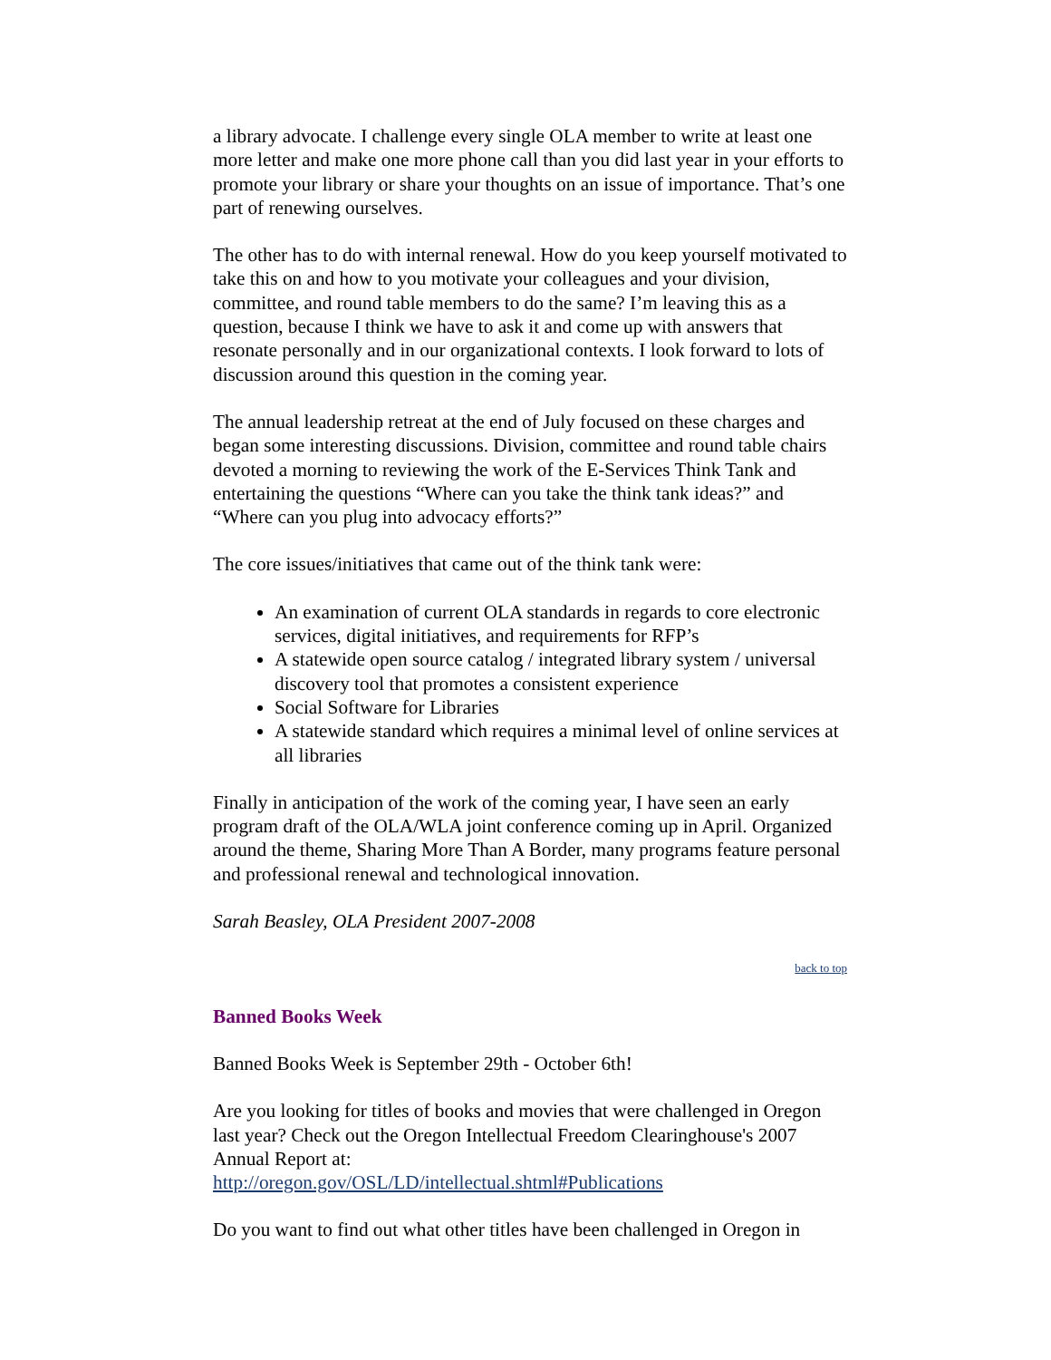a library advocate. I challenge every single OLA member to write at least one more letter and make one more phone call than you did last year in your efforts to promote your library or share your thoughts on an issue of importance. That’s one part of renewing ourselves.
The other has to do with internal renewal. How do you keep yourself motivated to take this on and how to you motivate your colleagues and your division, committee, and round table members to do the same? I’m leaving this as a question, because I think we have to ask it and come up with answers that resonate personally and in our organizational contexts. I look forward to lots of discussion around this question in the coming year.
The annual leadership retreat at the end of July focused on these charges and began some interesting discussions. Division, committee and round table chairs devoted a morning to reviewing the work of the E-Services Think Tank and entertaining the questions “Where can you take the think tank ideas?” and “Where can you plug into advocacy efforts?”
The core issues/initiatives that came out of the think tank were:
An examination of current OLA standards in regards to core electronic services, digital initiatives, and requirements for RFP’s
A statewide open source catalog / integrated library system / universal discovery tool that promotes a consistent experience
Social Software for Libraries
A statewide standard which requires a minimal level of online services at all libraries
Finally in anticipation of the work of the coming year, I have seen an early program draft of the OLA/WLA joint conference coming up in April. Organized around the theme, Sharing More Than A Border, many programs feature personal and professional renewal and technological innovation.
Sarah Beasley, OLA President 2007-2008
back to top
Banned Books Week
Banned Books Week is September 29th - October 6th!
Are you looking for titles of books and movies that were challenged in Oregon last year? Check out the Oregon Intellectual Freedom Clearinghouse's 2007 Annual Report at:
http://oregon.gov/OSL/LD/intellectual.shtml#Publications
Do you want to find out what other titles have been challenged in Oregon in